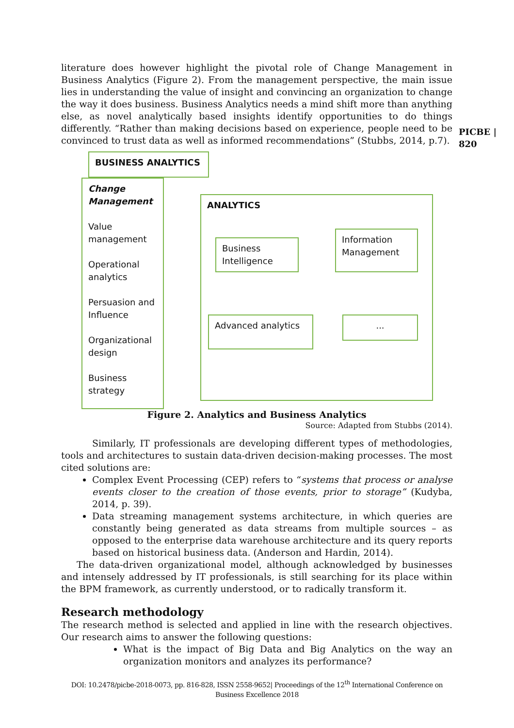PICBE | 820
literature does however highlight the pivotal role of Change Management in Business Analytics (Figure 2). From the management perspective, the main issue lies in understanding the value of insight and convincing an organization to change the way it does business. Business Analytics needs a mind shift more than anything else, as novel analytically based insights identify opportunities to do things differently. “Rather than making decisions based on experience, people need to be convinced to trust data as well as informed recommendations” (Stubbs, 2014, p.7).
BUSINESS ANALYTICS
Change Management
Value management
Operational analytics
Persuasion and Influence
Organizational design
Business strategy
ANALYTICS
Business Intelligence
Information Management
Advanced analytics ...
Figure 2. Analytics and Business Analytics
Source: Adapted from Stubbs (2014).
Similarly, IT professionals are developing different types of methodologies, tools and architectures to sustain data-driven decision-making processes. The most cited solutions are:
Complex Event Processing (CEP) refers to “systems that process or analyse events closer to the creation of those events, prior to storage” (Kudyba, 2014, p. 39).
Data streaming management systems architecture, in which queries are constantly being generated as data streams from multiple sources – as opposed to the enterprise data warehouse architecture and its query reports based on historical business data. (Anderson and Hardin, 2014).
The data-driven organizational model, although acknowledged by businesses and intensely addressed by IT professionals, is still searching for its place within the BPM framework, as currently understood, or to radically transform it.
Research methodology
The research method is selected and applied in line with the research objectives. Our research aims to answer the following questions:
What is the impact of Big Data and Big Analytics on the way an organization monitors and analyzes its performance?
DOI: 10.2478/picbe-2018-0073, pp. 816-828, ISSN 2558-9652| Proceedings of the 12<sup>th</sup> International Conference on Business Excellence 2018